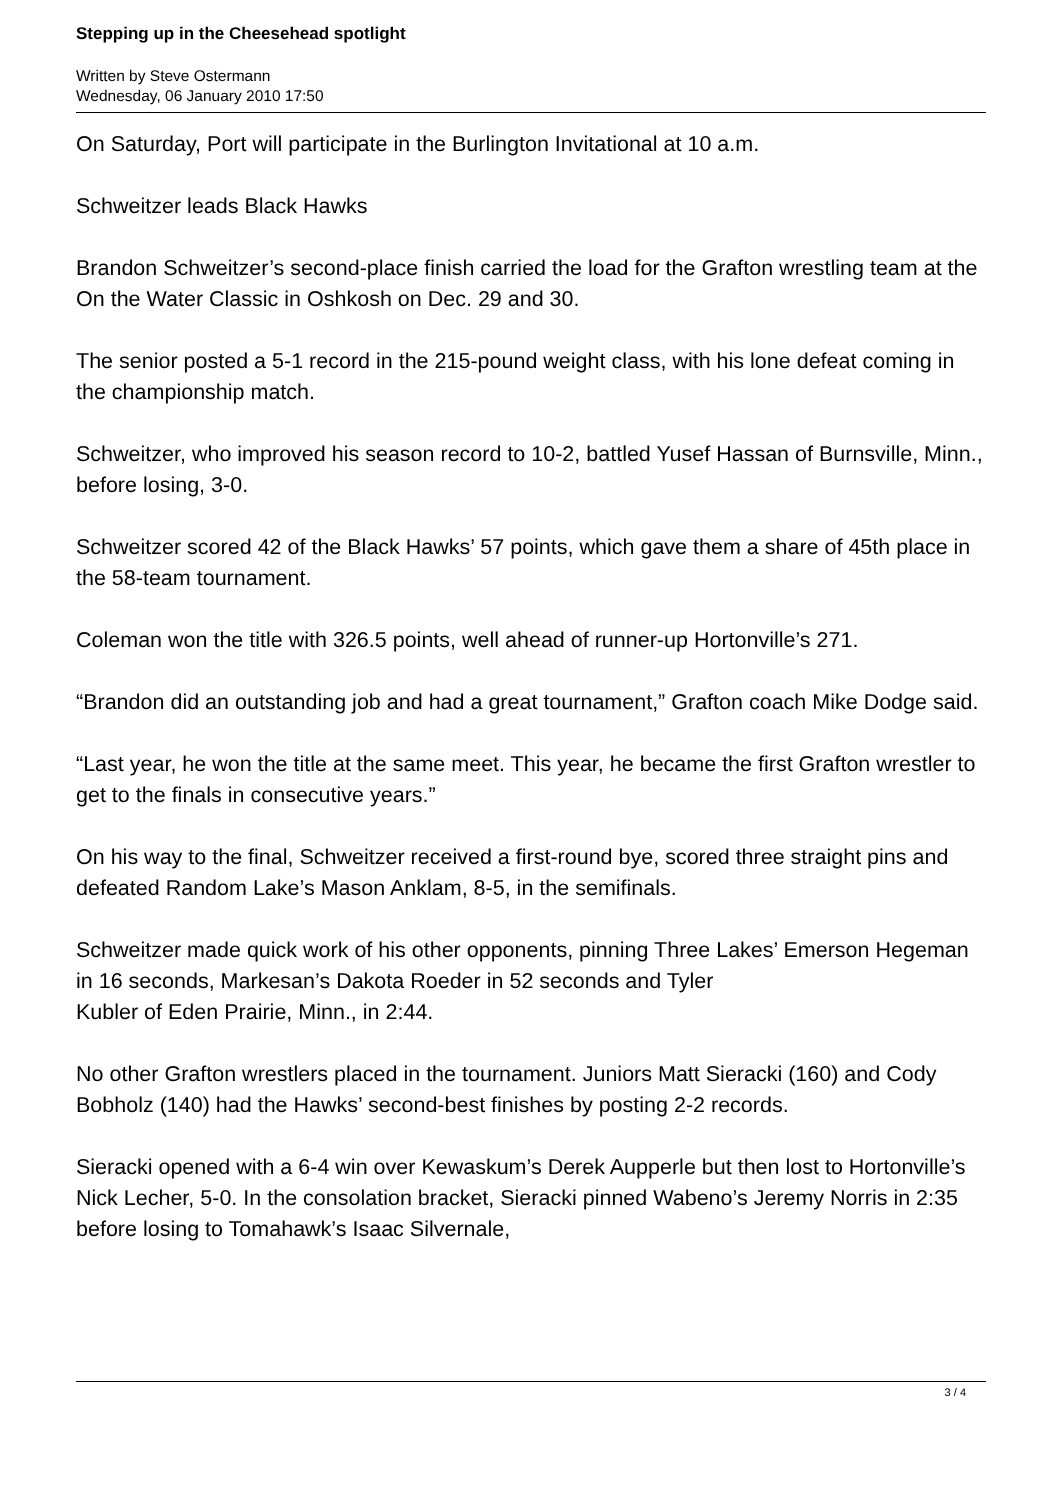Stepping up in the Cheesehead spotlight
Written by Steve Ostermann
Wednesday, 06 January 2010 17:50
On Saturday, Port will participate in the Burlington Invitational at 10 a.m.
Schweitzer leads Black Hawks
Brandon Schweitzer’s second-place finish carried the load for the Grafton wrestling team at the On the Water Classic in Oshkosh on Dec. 29 and 30.
The senior posted a 5-1 record in the 215-pound weight class, with his lone defeat coming in the championship match.
Schweitzer, who improved his season record to 10-2, battled Yusef Hassan of Burnsville, Minn., before losing, 3-0.
Schweitzer scored 42 of the Black Hawks’ 57 points, which gave them a share of 45th place in the 58-team tournament.
Coleman won the title with 326.5 points, well ahead of runner-up Hortonville’s 271.
“Brandon did an outstanding job and had a great tournament,” Grafton coach Mike Dodge said.
“Last year, he won the title at the same meet. This year, he became the first Grafton wrestler to get to the finals in consecutive years.”
On his way to the final, Schweitzer received a first-round bye, scored three straight pins and defeated Random Lake’s Mason Anklam, 8-5, in the semifinals.
Schweitzer made quick work of his other opponents, pinning Three Lakes’ Emerson Hegeman in 16 seconds, Markesan’s Dakota Roeder in 52 seconds and Tyler
Kubler of Eden Prairie, Minn., in 2:44.
No other Grafton wrestlers placed in the tournament. Juniors Matt Sieracki (160) and Cody Bobholz (140) had the Hawks’ second-best finishes by posting 2-2 records.
Sieracki opened with a 6-4 win over Kewaskum’s Derek Aupperle but then lost to Hortonville’s Nick Lecher, 5-0. In the consolation bracket, Sieracki pinned Wabeno’s Jeremy Norris in 2:35 before losing to Tomahawk’s Isaac Silvernale,
3 / 4